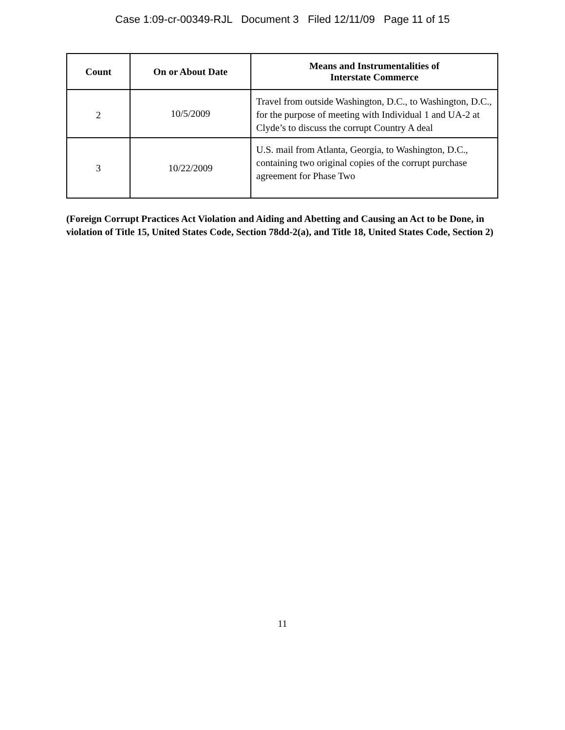Case 1:09-cr-00349-RJL Document 3 Filed 12/11/09 Page 11 of 15
| Count | On or About Date | Means and Instrumentalities of Interstate Commerce |
| --- | --- | --- |
| 2 | 10/5/2009 | Travel from outside Washington, D.C., to Washington, D.C., for the purpose of meeting with Individual 1 and UA-2 at Clyde’s to discuss the corrupt Country A deal |
| 3 | 10/22/2009 | U.S. mail from Atlanta, Georgia, to Washington, D.C., containing two original copies of the corrupt purchase agreement for Phase Two |
(Foreign Corrupt Practices Act Violation and Aiding and Abetting and Causing an Act to be Done, in violation of Title 15, United States Code, Section 78dd-2(a), and Title 18, United States Code, Section 2)
11